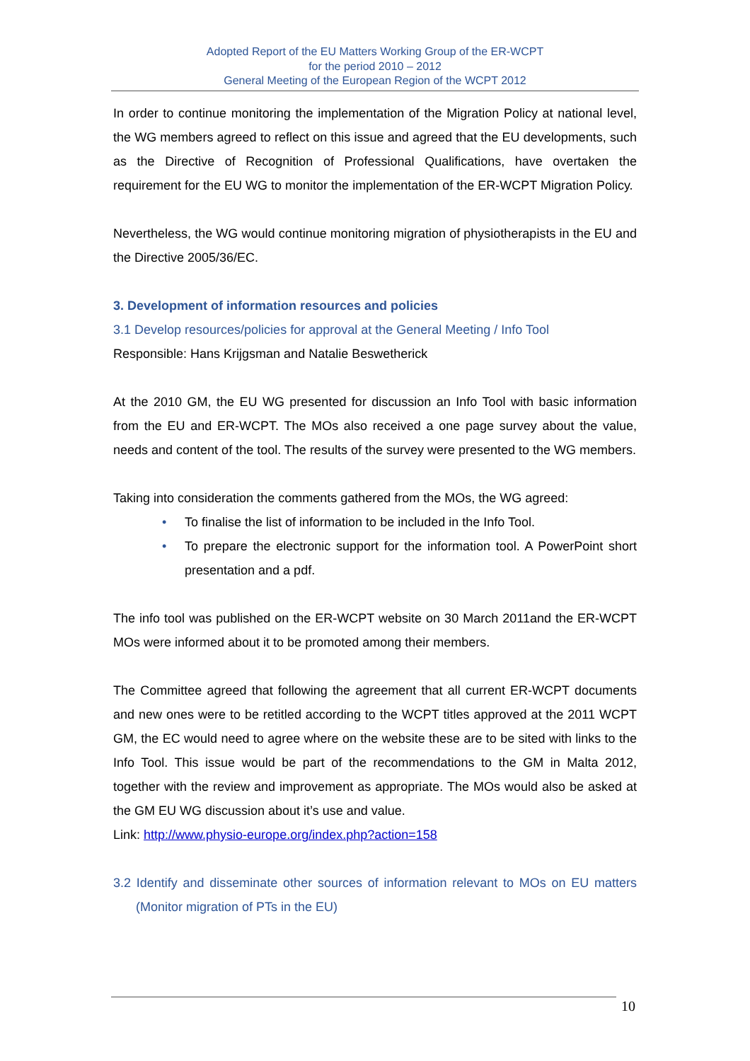Adopted Report of the EU Matters Working Group of the ER-WCPT
for the period 2010 – 2012
General Meeting of the European Region of the WCPT 2012
In order to continue monitoring the implementation of the Migration Policy at national level, the WG members agreed to reflect on this issue and agreed that the EU developments, such as the Directive of Recognition of Professional Qualifications, have overtaken the requirement for the EU WG to monitor the implementation of the ER-WCPT Migration Policy.
Nevertheless, the WG would continue monitoring migration of physiotherapists in the EU and the Directive 2005/36/EC.
3. Development of information resources and policies
3.1 Develop resources/policies for approval at the General Meeting / Info Tool
Responsible: Hans Krijgsman and Natalie Beswetherick
At the 2010 GM, the EU WG presented for discussion an Info Tool with basic information from the EU and ER-WCPT. The MOs also received a one page survey about the value, needs and content of the tool. The results of the survey were presented to the WG members.
Taking into consideration the comments gathered from the MOs, the WG agreed:
• To finalise the list of information to be included in the Info Tool.
• To prepare the electronic support for the information tool. A PowerPoint short presentation and a pdf.
The info tool was published on the ER-WCPT website on 30 March 2011and the ER-WCPT MOs were informed about it to be promoted among their members.
The Committee agreed that following the agreement that all current ER-WCPT documents and new ones were to be retitled according to the WCPT titles approved at the 2011 WCPT GM, the EC would need to agree where on the website these are to be sited with links to the Info Tool. This issue would be part of the recommendations to the GM in Malta 2012, together with the review and improvement as appropriate. The MOs would also be asked at the GM EU WG discussion about it’s use and value.
Link: http://www.physio-europe.org/index.php?action=158
3.2 Identify and disseminate other sources of information relevant to MOs on EU matters (Monitor migration of PTs in the EU)
10